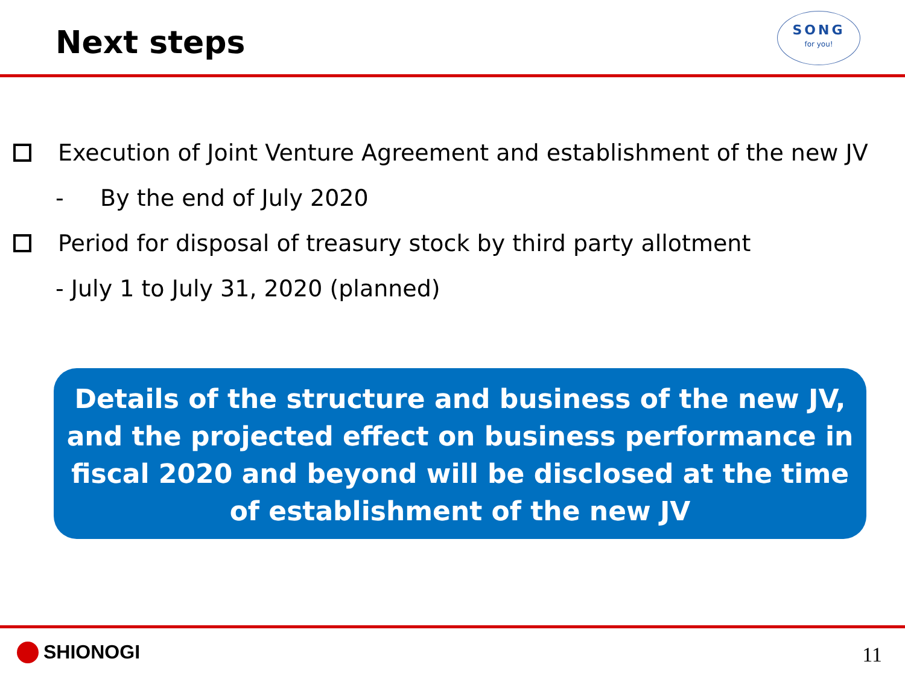Next steps
SONG
for you!
Execution of Joint Venture Agreement and establishment of the new JV
- By the end of July 2020
Period for disposal of treasury stock by third party allotment
- July 1 to July 31, 2020 (planned)
Details of the structure and business of the new JV,
and the projected effect on business performance in fiscal 2020 and beyond will be disclosed at the time of establishment of the new JV
SHIONOGI 11